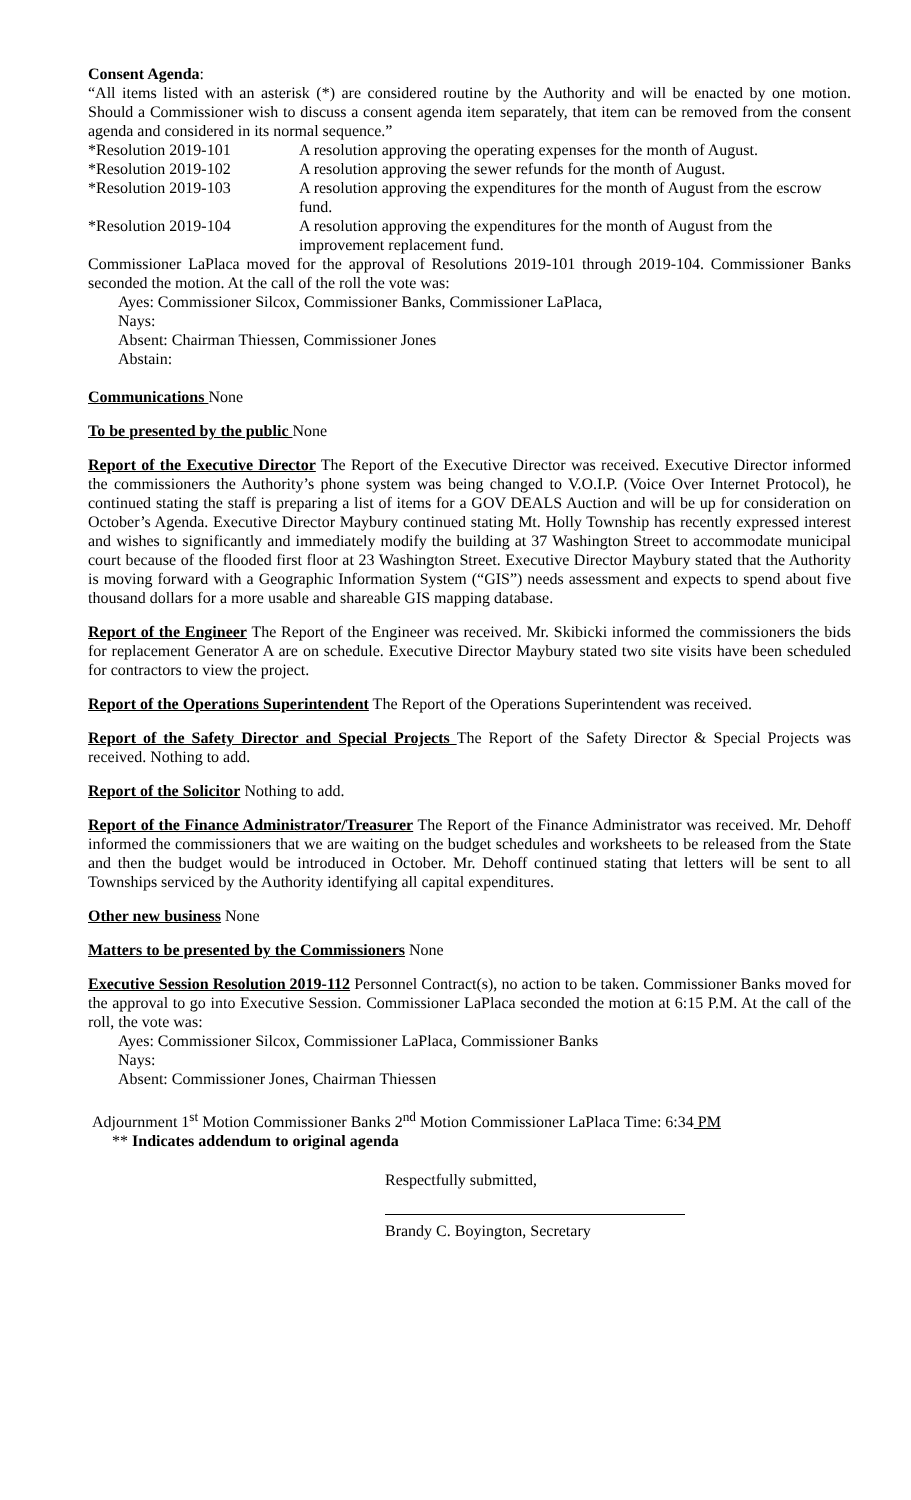Consent Agenda:
“All items listed with an asterisk (*) are considered routine by the Authority and will be enacted by one motion. Should a Commissioner wish to discuss a consent agenda item separately, that item can be removed from the consent agenda and considered in its normal sequence.”
| *Resolution 2019-101 | A resolution approving the operating expenses for the month of August. |
| *Resolution 2019-102 | A resolution approving the sewer refunds for the month of August. |
| *Resolution 2019-103 | A resolution approving the expenditures for the month of August from the escrow fund. |
| *Resolution 2019-104 | A resolution approving the expenditures for the month of August from the improvement replacement fund. |
Commissioner LaPlaca moved for the approval of Resolutions 2019-101 through 2019-104. Commissioner Banks seconded the motion. At the call of the roll the vote was:
Ayes: Commissioner Silcox, Commissioner Banks, Commissioner LaPlaca,
Nays:
Absent: Chairman Thiessen, Commissioner Jones
Abstain:
Communications None
To be presented by the public None
Report of the Executive Director The Report of the Executive Director was received. Executive Director informed the commissioners the Authority’s phone system was being changed to V.O.I.P. (Voice Over Internet Protocol), he continued stating the staff is preparing a list of items for a GOV DEALS Auction and will be up for consideration on October’s Agenda. Executive Director Maybury continued stating Mt. Holly Township has recently expressed interest and wishes to significantly and immediately modify the building at 37 Washington Street to accommodate municipal court because of the flooded first floor at 23 Washington Street. Executive Director Maybury stated that the Authority is moving forward with a Geographic Information System (“GIS”) needs assessment and expects to spend about five thousand dollars for a more usable and shareable GIS mapping database.
Report of the Engineer The Report of the Engineer was received. Mr. Skibicki informed the commissioners the bids for replacement Generator A are on schedule. Executive Director Maybury stated two site visits have been scheduled for contractors to view the project.
Report of the Operations Superintendent The Report of the Operations Superintendent was received.
Report of the Safety Director and Special Projects The Report of the Safety Director & Special Projects was received. Nothing to add.
Report of the Solicitor Nothing to add.
Report of the Finance Administrator/Treasurer The Report of the Finance Administrator was received. Mr. Dehoff informed the commissioners that we are waiting on the budget schedules and worksheets to be released from the State and then the budget would be introduced in October. Mr. Dehoff continued stating that letters will be sent to all Townships serviced by the Authority identifying all capital expenditures.
Other new business None
Matters to be presented by the Commissioners None
Executive Session Resolution 2019-112 Personnel Contract(s), no action to be taken. Commissioner Banks moved for the approval to go into Executive Session. Commissioner LaPlaca seconded the motion at 6:15 P.M. At the call of the roll, the vote was:
Ayes: Commissioner Silcox, Commissioner LaPlaca, Commissioner Banks
Nays:
Absent: Commissioner Jones, Chairman Thiessen
Adjournment 1<sup>st</sup> Motion Commissioner Banks 2<sup>nd</sup> Motion Commissioner LaPlaca Time: 6:34 PM
** Indicates addendum to original agenda
Respectfully submitted,
Brandy C. Boyington, Secretary